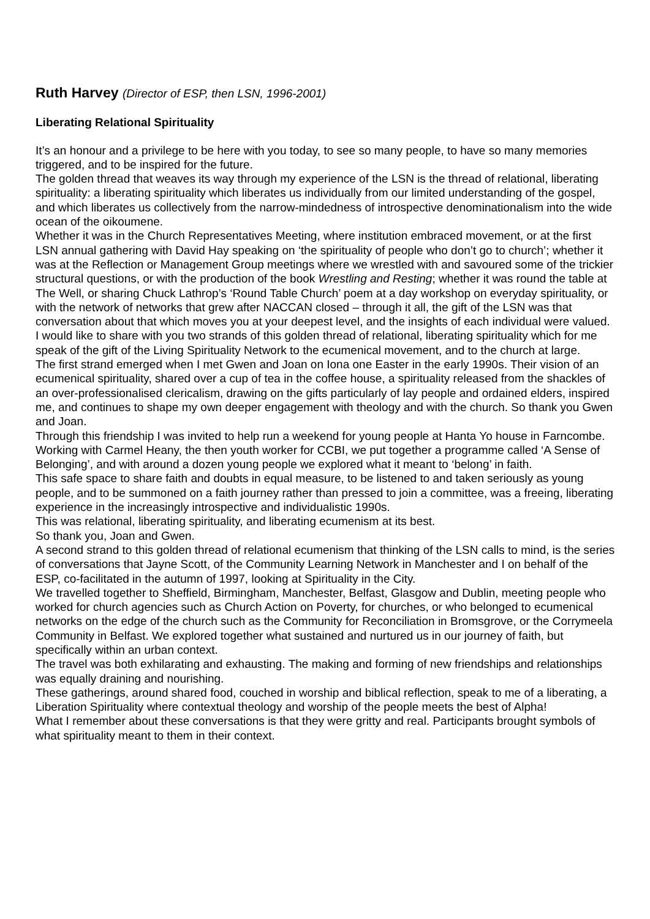Ruth Harvey (Director of ESP, then LSN, 1996-2001)
Liberating Relational Spirituality
It’s an honour and a privilege to be here with you today, to see so many people, to have so many memories triggered, and to be inspired for the future.
The golden thread that weaves its way through my experience of the LSN is the thread of relational, liberating spirituality: a liberating spirituality which liberates us individually from our limited understanding of the gospel, and which liberates us collectively from the narrow-mindedness of introspective denominationalism into the wide ocean of the oikoumene.
Whether it was in the Church Representatives Meeting, where institution embraced movement, or at the first LSN annual gathering with David Hay speaking on ‘the spirituality of people who don’t go to church’; whether it was at the Reflection or Management Group meetings where we wrestled with and savoured some of the trickier structural questions, or with the production of the book Wrestling and Resting; whether it was round the table at The Well, or sharing Chuck Lathrop’s ‘Round Table Church’ poem at a day workshop on everyday spirituality, or with the network of networks that grew after NACCAN closed – through it all, the gift of the LSN was that conversation about that which moves you at your deepest level, and the insights of each individual were valued.
I would like to share with you two strands of this golden thread of relational, liberating spirituality which for me speak of the gift of the Living Spirituality Network to the ecumenical movement, and to the church at large.
The first strand emerged when I met Gwen and Joan on Iona one Easter in the early 1990s. Their vision of an ecumenical spirituality, shared over a cup of tea in the coffee house, a spirituality released from the shackles of an over-professionalised clericalism, drawing on the gifts particularly of lay people and ordained elders, inspired me, and continues to shape my own deeper engagement with theology and with the church. So thank you Gwen and Joan.
Through this friendship I was invited to help run a weekend for young people at Hanta Yo house in Farncombe. Working with Carmel Heany, the then youth worker for CCBI, we put together a programme called ‘A Sense of Belonging’, and with around a dozen young people we explored what it meant to ‘belong’ in faith.
This safe space to share faith and doubts in equal measure, to be listened to and taken seriously as young people, and to be summoned on a faith journey rather than pressed to join a committee, was a freeing, liberating experience in the increasingly introspective and individualistic 1990s.
This was relational, liberating spirituality, and liberating ecumenism at its best.
So thank you, Joan and Gwen.
A second strand to this golden thread of relational ecumenism that thinking of the LSN calls to mind, is the series of conversations that Jayne Scott, of the Community Learning Network in Manchester and I on behalf of the ESP, co-facilitated in the autumn of 1997, looking at Spirituality in the City.
We travelled together to Sheffield, Birmingham, Manchester, Belfast, Glasgow and Dublin, meeting people who worked for church agencies such as Church Action on Poverty, for churches, or who belonged to ecumenical networks on the edge of the church such as the Community for Reconciliation in Bromsgrove, or the Corrymeela Community in Belfast. We explored together what sustained and nurtured us in our journey of faith, but specifically within an urban context.
The travel was both exhilarating and exhausting. The making and forming of new friendships and relationships was equally draining and nourishing.
These gatherings, around shared food, couched in worship and biblical reflection, speak to me of a liberating, a Liberation Spirituality where contextual theology and worship of the people meets the best of Alpha!
What I remember about these conversations is that they were gritty and real. Participants brought symbols of what spirituality meant to them in their context.